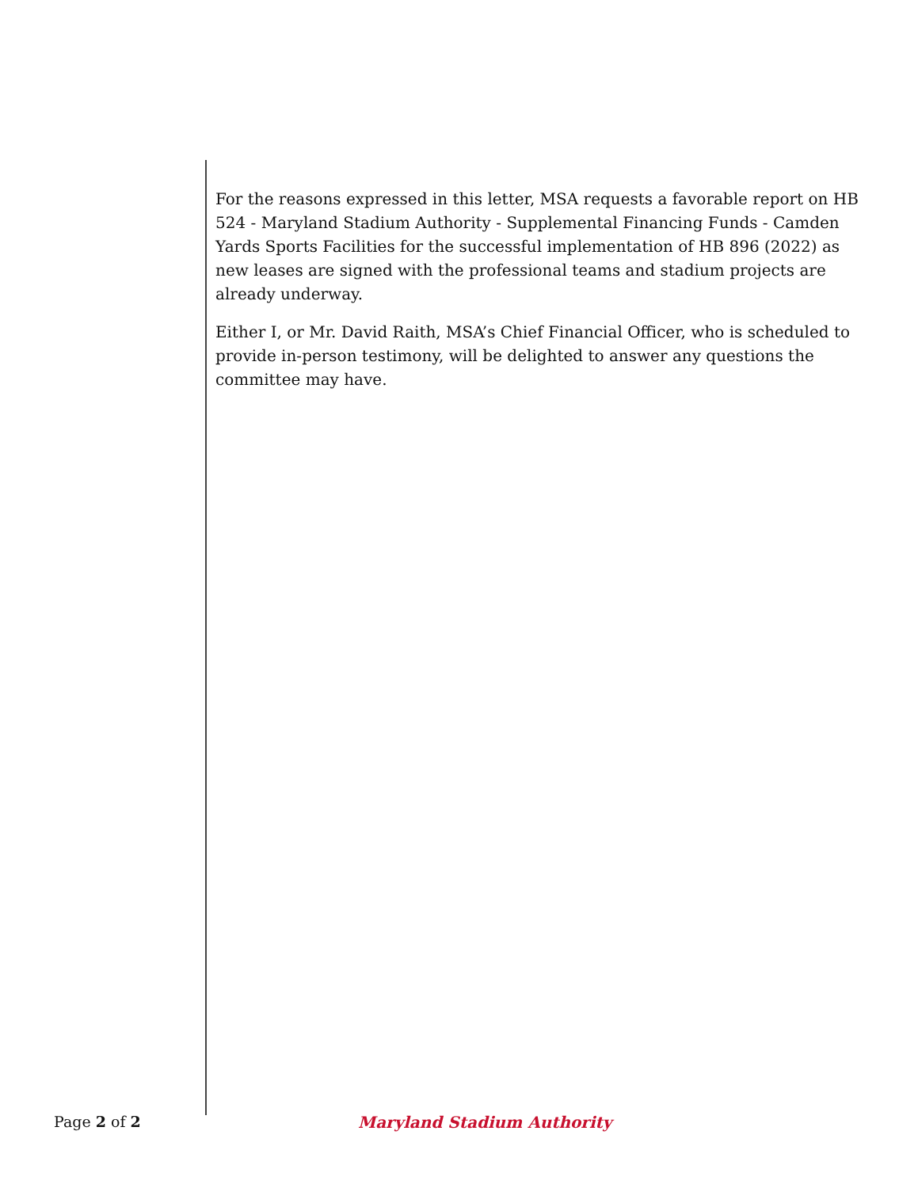For the reasons expressed in this letter, MSA requests a favorable report on HB 524 - Maryland Stadium Authority - Supplemental Financing Funds - Camden Yards Sports Facilities for the successful implementation of HB 896 (2022) as new leases are signed with the professional teams and stadium projects are already underway.
Either I, or Mr. David Raith, MSA’s Chief Financial Officer, who is scheduled to provide in-person testimony, will be delighted to answer any questions the committee may have.
Page 2 of 2 Maryland Stadium Authority